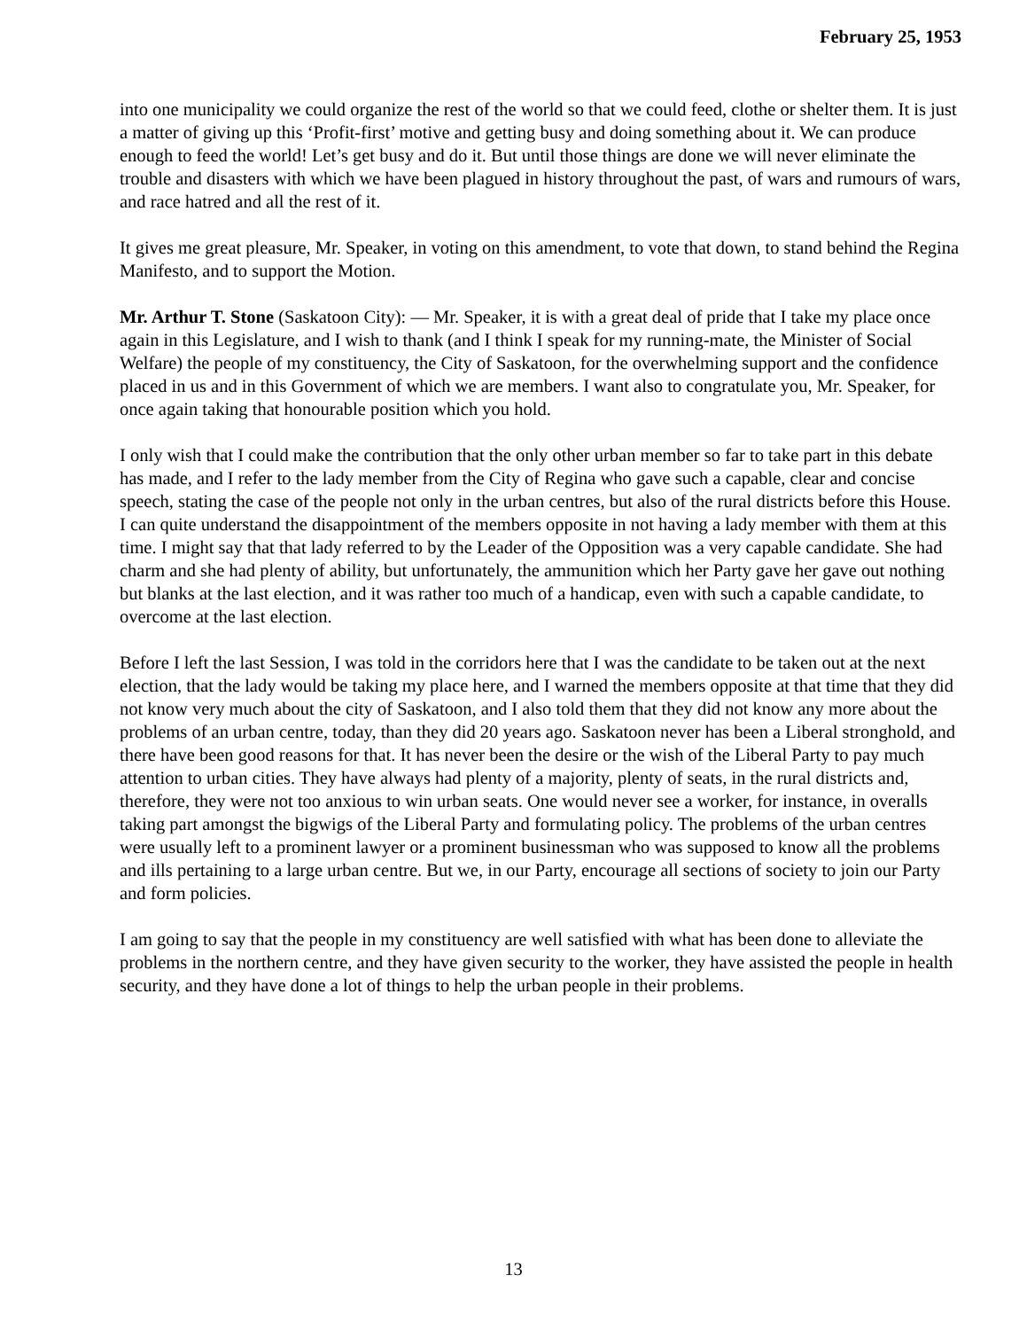February 25, 1953
into one municipality we could organize the rest of the world so that we could feed, clothe or shelter them. It is just a matter of giving up this ‘Profit-first’ motive and getting busy and doing something about it. We can produce enough to feed the world! Let’s get busy and do it. But until those things are done we will never eliminate the trouble and disasters with which we have been plagued in history throughout the past, of wars and rumours of wars, and race hatred and all the rest of it.
It gives me great pleasure, Mr. Speaker, in voting on this amendment, to vote that down, to stand behind the Regina Manifesto, and to support the Motion.
Mr. Arthur T. Stone (Saskatoon City): — Mr. Speaker, it is with a great deal of pride that I take my place once again in this Legislature, and I wish to thank (and I think I speak for my running-mate, the Minister of Social Welfare) the people of my constituency, the City of Saskatoon, for the overwhelming support and the confidence placed in us and in this Government of which we are members. I want also to congratulate you, Mr. Speaker, for once again taking that honourable position which you hold.
I only wish that I could make the contribution that the only other urban member so far to take part in this debate has made, and I refer to the lady member from the City of Regina who gave such a capable, clear and concise speech, stating the case of the people not only in the urban centres, but also of the rural districts before this House. I can quite understand the disappointment of the members opposite in not having a lady member with them at this time. I might say that that lady referred to by the Leader of the Opposition was a very capable candidate. She had charm and she had plenty of ability, but unfortunately, the ammunition which her Party gave her gave out nothing but blanks at the last election, and it was rather too much of a handicap, even with such a capable candidate, to overcome at the last election.
Before I left the last Session, I was told in the corridors here that I was the candidate to be taken out at the next election, that the lady would be taking my place here, and I warned the members opposite at that time that they did not know very much about the city of Saskatoon, and I also told them that they did not know any more about the problems of an urban centre, today, than they did 20 years ago. Saskatoon never has been a Liberal stronghold, and there have been good reasons for that. It has never been the desire or the wish of the Liberal Party to pay much attention to urban cities. They have always had plenty of a majority, plenty of seats, in the rural districts and, therefore, they were not too anxious to win urban seats. One would never see a worker, for instance, in overalls taking part amongst the bigwigs of the Liberal Party and formulating policy. The problems of the urban centres were usually left to a prominent lawyer or a prominent businessman who was supposed to know all the problems and ills pertaining to a large urban centre. But we, in our Party, encourage all sections of society to join our Party and form policies.
I am going to say that the people in my constituency are well satisfied with what has been done to alleviate the problems in the northern centre, and they have given security to the worker, they have assisted the people in health security, and they have done a lot of things to help the urban people in their problems.
13